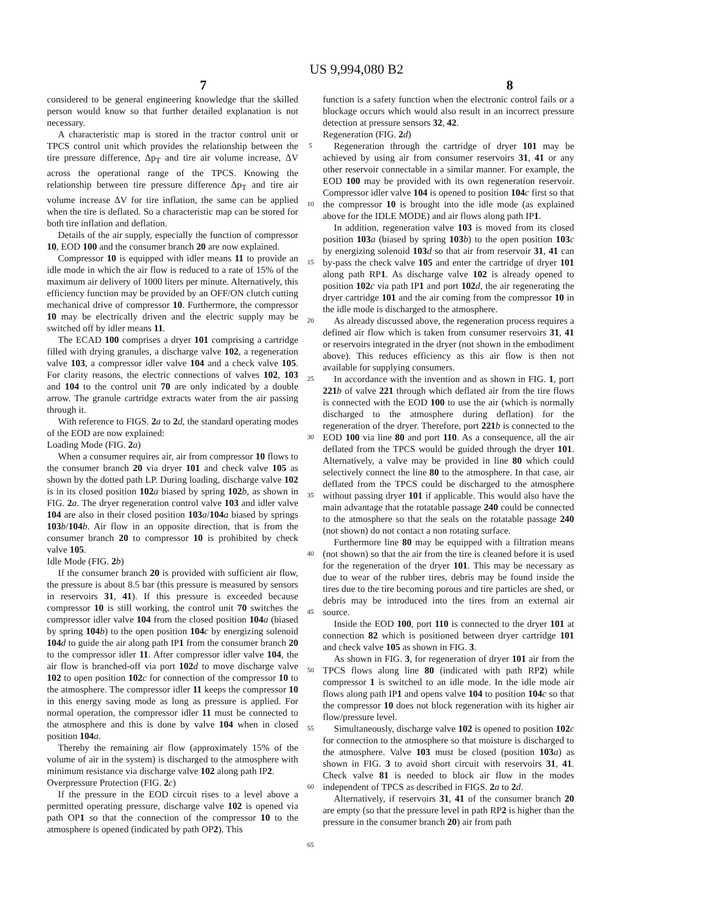US 9,994,080 B2
7 8
considered to be general engineering knowledge that the skilled person would know so that further detailed explanation is not necessary.
A characteristic map is stored in the tractor control unit or TPCS control unit which provides the relationship between the tire pressure difference, Δp<sub>T</sub> and tire air volume increase, ΔV across the operational range of the TPCS. Knowing the relationship between tire pressure difference Δp<sub>T</sub> and tire air volume increase ΔV for tire inflation, the same can be applied when the tire is deflated. So a characteristic map can be stored for both tire inflation and deflation.
Details of the air supply, especially the function of compressor 10, EOD 100 and the consumer branch 20 are now explained.
Compressor 10 is equipped with idler means 11 to provide an idle mode in which the air flow is reduced to a rate of 15% of the maximum air delivery of 1000 liters per minute. Alternatively, this efficiency function may be provided by an OFF/ON clutch cutting mechanical drive of compressor 10. Furthermore, the compressor 10 may be electrically driven and the electric supply may be switched off by idler means 11.
The ECAD 100 comprises a dryer 101 comprising a cartridge filled with drying granules, a discharge valve 102, a regeneration valve 103, a compressor idler valve 104 and a check valve 105. For clarity reasons, the electric connections of valves 102, 103 and 104 to the control unit 70 are only indicated by a double arrow. The granule cartridge extracts water from the air passing through it.
With reference to FIGS. 2 a to 2 d, the standard operating modes of the EOD are now explained:
Loading Mode (FIG. 2 a)
When a consumer requires air, air from compressor 10 flows to the consumer branch 20 via dryer 101 and check valve 105 as shown by the dotted path LP. During loading, discharge valve 102 is in its closed position 102 a biased by spring 102 b, as shown in FIG. 2 a. The dryer regeneration control valve 103 and idler valve 104 are also in their closed position 103 a/104 a biased by springs 103 b/104 b. Air flow in an opposite direction, that is from the consumer branch 20 to compressor 10 is prohibited by check valve 105.
Idle Mode (FIG. 2 b)
If the consumer branch 20 is provided with sufficient air flow, the pressure is about 8.5 bar (this pressure is measured by sensors in reservoirs 31, 41). If this pressure is exceeded because compressor 10 is still working, the control unit 70 switches the compressor idler valve 104 from the closed position 104 a (biased by spring 104 b) to the open position 104 c by energizing solenoid 104 d to guide the air along path IP1 from the consumer branch 20 to the compressor idler 11. After compressor idler valve 104, the air flow is branched-off via port 102 d to move discharge valve 102 to open position 102 c for connection of the compressor 10 to the atmosphere. The compressor idler 11 keeps the compressor 10 in this energy saving mode as long as pressure is applied. For normal operation, the compressor idler 11 must be connected to the atmosphere and this is done by valve 104 when in closed position 104 a.
Thereby the remaining air flow (approximately 15% of the volume of air in the system) is discharged to the atmosphere with minimum resistance via discharge valve 102 along path IP2.
Overpressure Protection (FIG. 2 c)
If the pressure in the EOD circuit rises to a level above a permitted operating pressure, discharge valve 102 is opened via path OP1 so that the connection of the compressor 10 to the atmosphere is opened (indicated by path OP2). This
5
10
15
20
25
30
35
40
45
50
55
60
65
function is a safety function when the electronic control fails or a blockage occurs which would also result in an incorrect pressure detection at pressure sensors 32, 42.
Regeneration (FIG. 2 d)
Regeneration through the cartridge of dryer 101 may be achieved by using air from consumer reservoirs 31, 41 or any other reservoir connectable in a similar manner. For example, the EOD 100 may be provided with its own regeneration reservoir. Compressor idler valve 104 is opened to position 104 c first so that the compressor 10 is brought into the idle mode (as explained above for the IDLE MODE) and air flows along path IP1.
In addition, regeneration valve 103 is moved from its closed position 103 a (biased by spring 103 b) to the open position 103 c by energizing solenoid 103 d so that air from reservoir 31, 41 can by-pass the check valve 105 and enter the cartridge of dryer 101 along path RP1. As discharge valve 102 is already opened to position 102 c via path IP1 and port 102 d, the air regenerating the dryer cartridge 101 and the air coming from the compressor 10 in the idle mode is discharged to the atmosphere.
As already discussed above, the regeneration process requires a defined air flow which is taken from consumer reservoirs 31, 41 or reservoirs integrated in the dryer (not shown in the embodiment above). This reduces efficiency as this air flow is then not available for supplying consumers.
In accordance with the invention and as shown in FIG. 1, port 221 b of valve 221 through which deflated air from the tire flows is connected with the EOD 100 to use the air (which is normally discharged to the atmosphere during deflation) for the regeneration of the dryer. Therefore, port 221 b is connected to the EOD 100 via line 80 and port 110. As a consequence, all the air deflated from the TPCS would be guided through the dryer 101. Alternatively, a valve may be provided in line 80 which could selectively connect the line 80 to the atmosphere. In that case, air deflated from the TPCS could be discharged to the atmosphere without passing dryer 101 if applicable. This would also have the main advantage that the rotatable passage 240 could be connected to the atmosphere so that the seals on the rotatable passage 240 (not shown) do not contact a non rotating surface.
Furthermore line 80 may be equipped with a filtration means (not shown) so that the air from the tire is cleaned before it is used for the regeneration of the dryer 101. This may be necessary as due to wear of the rubber tires, debris may be found inside the tires due to the tire becoming porous and tire particles are shed, or debris may be introduced into the tires from an external air source.
Inside the EOD 100, port 110 is connected to the dryer 101 at connection 82 which is positioned between dryer cartridge 101 and check valve 105 as shown in FIG. 3.
As shown in FIG. 3, for regeneration of dryer 101 air from the TPCS flows along line 80 (indicated with path RP2) while compressor 1 is switched to an idle mode. In the idle mode air flows along path IP1 and opens valve 104 to position 104 c so that the compressor 10 does not block regeneration with its higher air flow/pressure level.
Simultaneously, discharge valve 102 is opened to position 102 c for connection to the atmosphere so that moisture is discharged to the atmosphere. Valve 103 must be closed (position 103 a) as shown in FIG. 3 to avoid short circuit with reservoirs 31, 41. Check valve 81 is needed to block air flow in the modes independent of TPCS as described in FIGS. 2 a to 2 d.
Alternatively, if reservoirs 31, 41 of the consumer branch 20 are empty (so that the pressure level in path RP2 is higher than the pressure in the consumer branch 20) air from path